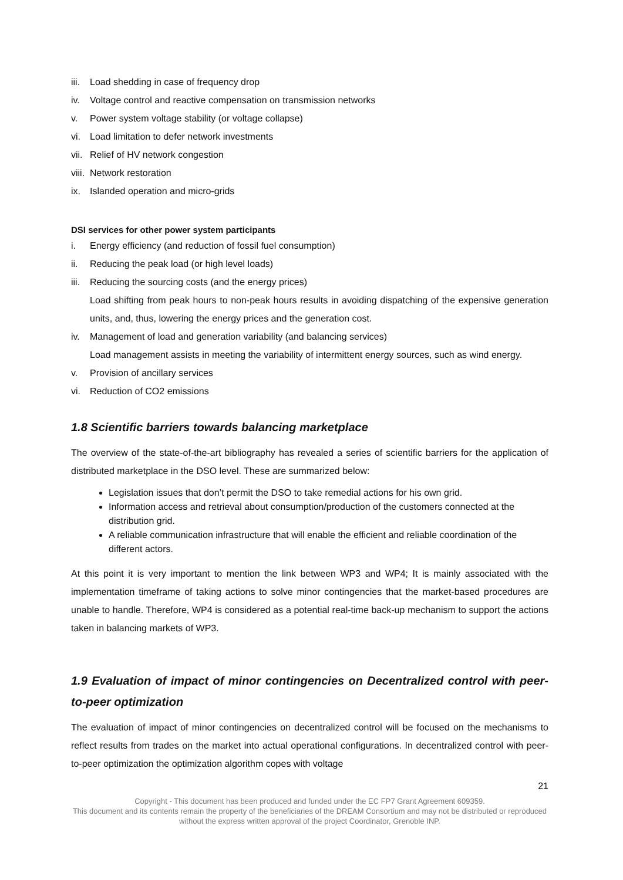iii. Load shedding in case of frequency drop
iv. Voltage control and reactive compensation on transmission networks
v. Power system voltage stability (or voltage collapse)
vi. Load limitation to defer network investments
vii. Relief of HV network congestion
viii. Network restoration
ix. Islanded operation and micro-grids
DSI services for other power system participants
i. Energy efficiency (and reduction of fossil fuel consumption)
ii. Reducing the peak load (or high level loads)
iii. Reducing the sourcing costs (and the energy prices)
Load shifting from peak hours to non-peak hours results in avoiding dispatching of the expensive generation units, and, thus, lowering the energy prices and the generation cost.
iv. Management of load and generation variability (and balancing services)
Load management assists in meeting the variability of intermittent energy sources, such as wind energy.
v. Provision of ancillary services
vi. Reduction of CO2 emissions
1.8 Scientific barriers towards balancing marketplace
The overview of the state-of-the-art bibliography has revealed a series of scientific barriers for the application of distributed marketplace in the DSO level. These are summarized below:
Legislation issues that don’t permit the DSO to take remedial actions for his own grid.
Information access and retrieval about consumption/production of the customers connected at the distribution grid.
A reliable communication infrastructure that will enable the efficient and reliable coordination of the different actors.
At this point it is very important to mention the link between WP3 and WP4; It is mainly associated with the implementation timeframe of taking actions to solve minor contingencies that the market-based procedures are unable to handle. Therefore, WP4 is considered as a potential real-time back-up mechanism to support the actions taken in balancing markets of WP3.
1.9 Evaluation of impact of minor contingencies on Decentralized control with peer-to-peer optimization
The evaluation of impact of minor contingencies on decentralized control will be focused on the mechanisms to reflect results from trades on the market into actual operational configurations. In decentralized control with peer-to-peer optimization the optimization algorithm copes with voltage
21
Copyright - This document has been produced and funded under the EC FP7 Grant Agreement 609359.
This document and its contents remain the property of the beneficiaries of the DREAM Consortium and may not be distributed or reproduced without the express written approval of the project Coordinator, Grenoble INP.